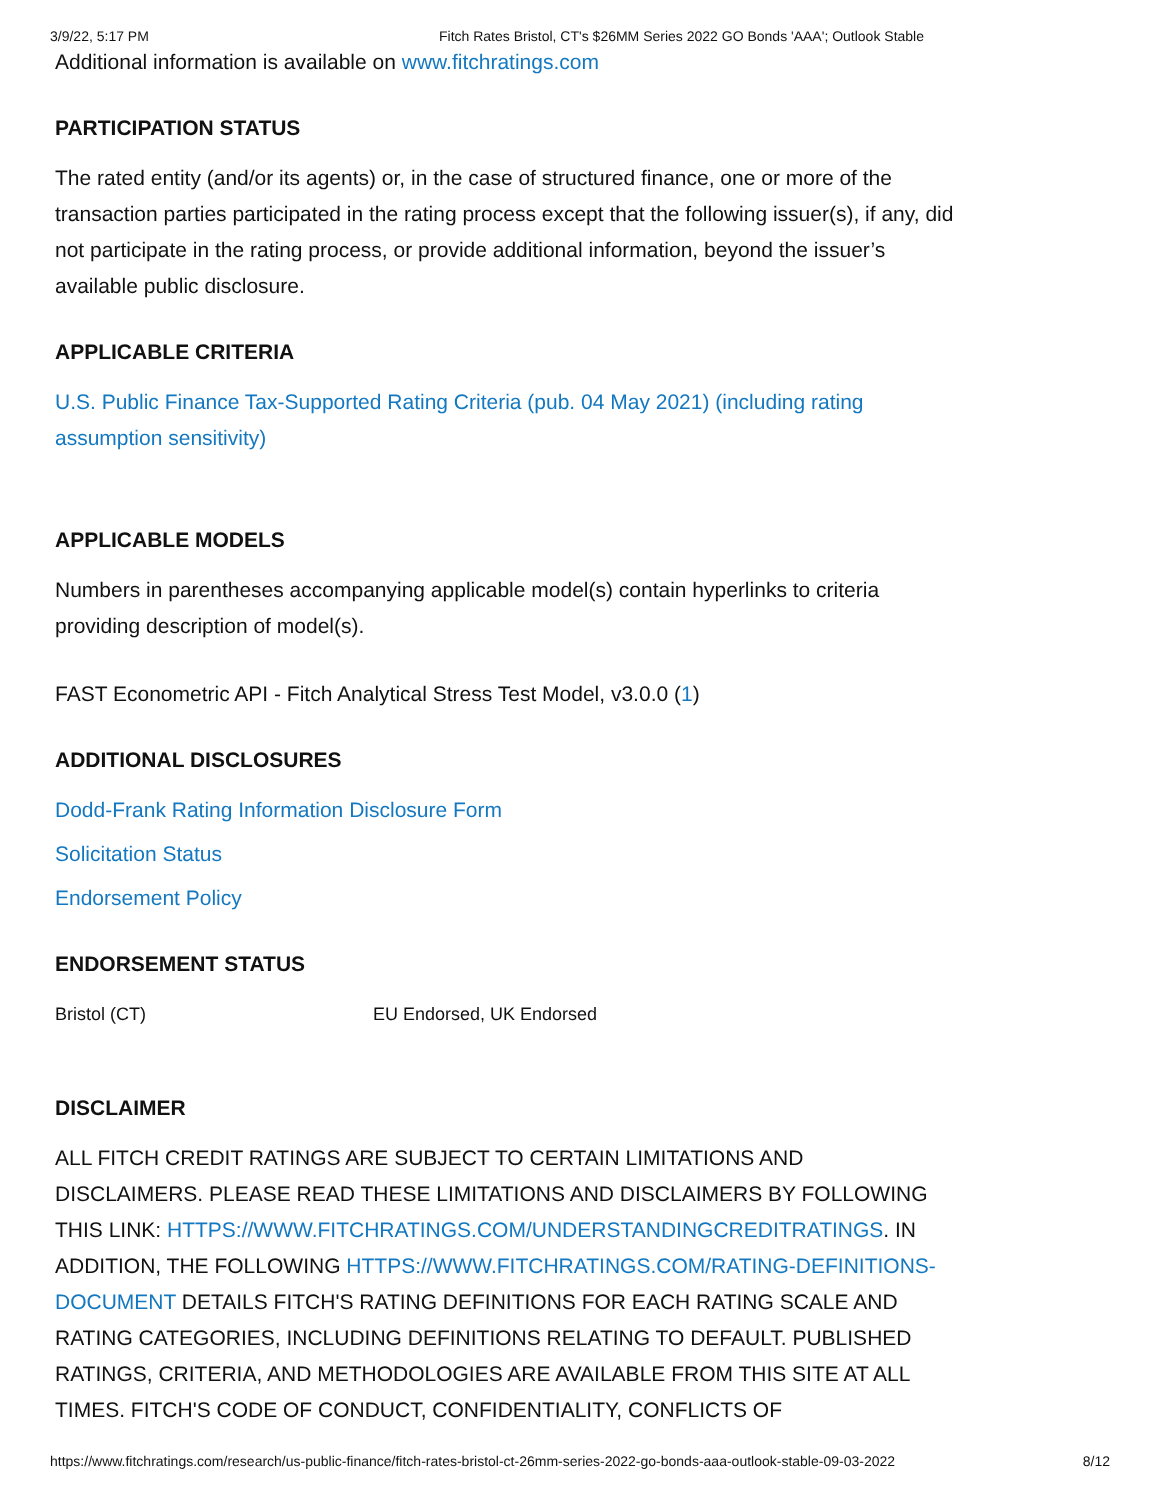3/9/22, 5:17 PM Fitch Rates Bristol, CT's $26MM Series 2022 GO Bonds 'AAA'; Outlook Stable
Additional information is available on www.fitchratings.com
PARTICIPATION STATUS
The rated entity (and/or its agents) or, in the case of structured finance, one or more of the transaction parties participated in the rating process except that the following issuer(s), if any, did not participate in the rating process, or provide additional information, beyond the issuer’s available public disclosure.
APPLICABLE CRITERIA
U.S. Public Finance Tax-Supported Rating Criteria (pub. 04 May 2021) (including rating assumption sensitivity)
APPLICABLE MODELS
Numbers in parentheses accompanying applicable model(s) contain hyperlinks to criteria providing description of model(s).
FAST Econometric API - Fitch Analytical Stress Test Model, v3.0.0 (1)
ADDITIONAL DISCLOSURES
Dodd-Frank Rating Information Disclosure Form
Solicitation Status
Endorsement Policy
ENDORSEMENT STATUS
| Bristol (CT) | EU Endorsed, UK Endorsed |
DISCLAIMER
ALL FITCH CREDIT RATINGS ARE SUBJECT TO CERTAIN LIMITATIONS AND DISCLAIMERS. PLEASE READ THESE LIMITATIONS AND DISCLAIMERS BY FOLLOWING THIS LINK: HTTPS://WWW.FITCHRATINGS.COM/UNDERSTANDINGCREDITRATINGS. IN ADDITION, THE FOLLOWING HTTPS://WWW.FITCHRATINGS.COM/RATING-DEFINITIONS-DOCUMENT DETAILS FITCH'S RATING DEFINITIONS FOR EACH RATING SCALE AND RATING CATEGORIES, INCLUDING DEFINITIONS RELATING TO DEFAULT. PUBLISHED RATINGS, CRITERIA, AND METHODOLOGIES ARE AVAILABLE FROM THIS SITE AT ALL TIMES. FITCH'S CODE OF CONDUCT, CONFIDENTIALITY, CONFLICTS OF
https://www.fitchratings.com/research/us-public-finance/fitch-rates-bristol-ct-26mm-series-2022-go-bonds-aaa-outlook-stable-09-03-2022 8/12